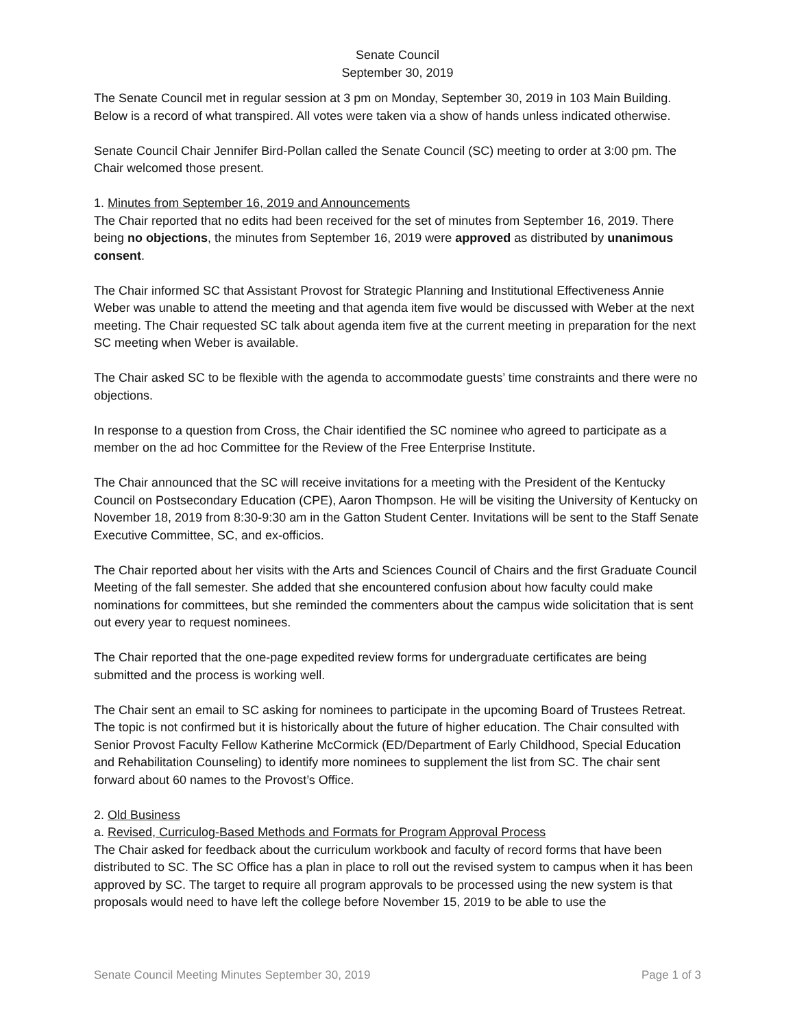Senate Council
September 30, 2019
The Senate Council met in regular session at 3 pm on Monday, September 30, 2019 in 103 Main Building. Below is a record of what transpired. All votes were taken via a show of hands unless indicated otherwise.
Senate Council Chair Jennifer Bird-Pollan called the Senate Council (SC) meeting to order at 3:00 pm. The Chair welcomed those present.
1. Minutes from September 16, 2019 and Announcements
The Chair reported that no edits had been received for the set of minutes from September 16, 2019. There being no objections, the minutes from September 16, 2019 were approved as distributed by unanimous consent.
The Chair informed SC that Assistant Provost for Strategic Planning and Institutional Effectiveness Annie Weber was unable to attend the meeting and that agenda item five would be discussed with Weber at the next meeting. The Chair requested SC talk about agenda item five at the current meeting in preparation for the next SC meeting when Weber is available.
The Chair asked SC to be flexible with the agenda to accommodate guests’ time constraints and there were no objections.
In response to a question from Cross, the Chair identified the SC nominee who agreed to participate as a member on the ad hoc Committee for the Review of the Free Enterprise Institute.
The Chair announced that the SC will receive invitations for a meeting with the President of the Kentucky Council on Postsecondary Education (CPE), Aaron Thompson. He will be visiting the University of Kentucky on November 18, 2019 from 8:30-9:30 am in the Gatton Student Center. Invitations will be sent to the Staff Senate Executive Committee, SC, and ex-officios.
The Chair reported about her visits with the Arts and Sciences Council of Chairs and the first Graduate Council Meeting of the fall semester. She added that she encountered confusion about how faculty could make nominations for committees, but she reminded the commenters about the campus wide solicitation that is sent out every year to request nominees.
The Chair reported that the one-page expedited review forms for undergraduate certificates are being submitted and the process is working well.
The Chair sent an email to SC asking for nominees to participate in the upcoming Board of Trustees Retreat. The topic is not confirmed but it is historically about the future of higher education. The Chair consulted with Senior Provost Faculty Fellow Katherine McCormick (ED/Department of Early Childhood, Special Education and Rehabilitation Counseling) to identify more nominees to supplement the list from SC. The chair sent forward about 60 names to the Provost’s Office.
2. Old Business
a. Revised, Curriculog-Based Methods and Formats for Program Approval Process
The Chair asked for feedback about the curriculum workbook and faculty of record forms that have been distributed to SC. The SC Office has a plan in place to roll out the revised system to campus when it has been approved by SC. The target to require all program approvals to be processed using the new system is that proposals would need to have left the college before November 15, 2019 to be able to use the
Senate Council Meeting Minutes September 30, 2019 Page 1 of 3